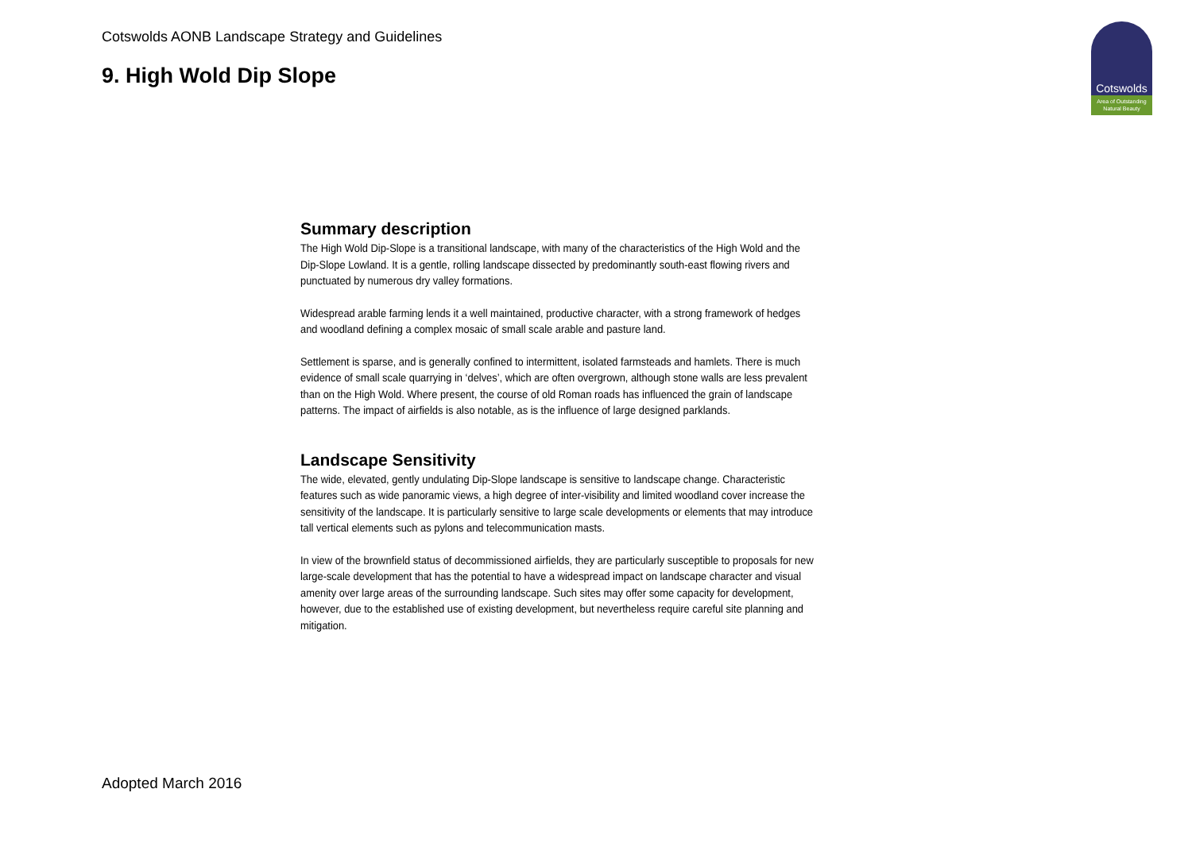Cotswolds AONB Landscape Strategy and Guidelines
9. High Wold Dip Slope
Cotswolds
Area of Outstanding
Natural Beauty
Summary description
The High Wold Dip-Slope is a transitional landscape, with many of the characteristics of the High Wold and the Dip-Slope Lowland. It is a gentle, rolling landscape dissected by predominantly south-east flowing rivers and punctuated by numerous dry valley formations.
Widespread arable farming lends it a well maintained, productive character, with a strong framework of hedges and woodland defining a complex mosaic of small scale arable and pasture land.
Settlement is sparse, and is generally confined to intermittent, isolated farmsteads and hamlets. There is much evidence of small scale quarrying in ‘delves’, which are often overgrown, although stone walls are less prevalent than on the High Wold. Where present, the course of old Roman roads has influenced the grain of landscape patterns. The impact of airfields is also notable, as is the influence of large designed parklands.
Landscape Sensitivity
The wide, elevated, gently undulating Dip-Slope landscape is sensitive to landscape change. Characteristic features such as wide panoramic views, a high degree of inter-visibility and limited woodland cover increase the sensitivity of the landscape. It is particularly sensitive to large scale developments or elements that may introduce tall vertical elements such as pylons and telecommunication masts.
In view of the brownfield status of decommissioned airfields, they are particularly susceptible to proposals for new large-scale development that has the potential to have a widespread impact on landscape character and visual amenity over large areas of the surrounding landscape. Such sites may offer some capacity for development, however, due to the established use of existing development, but nevertheless require careful site planning and mitigation.
Adopted March 2016